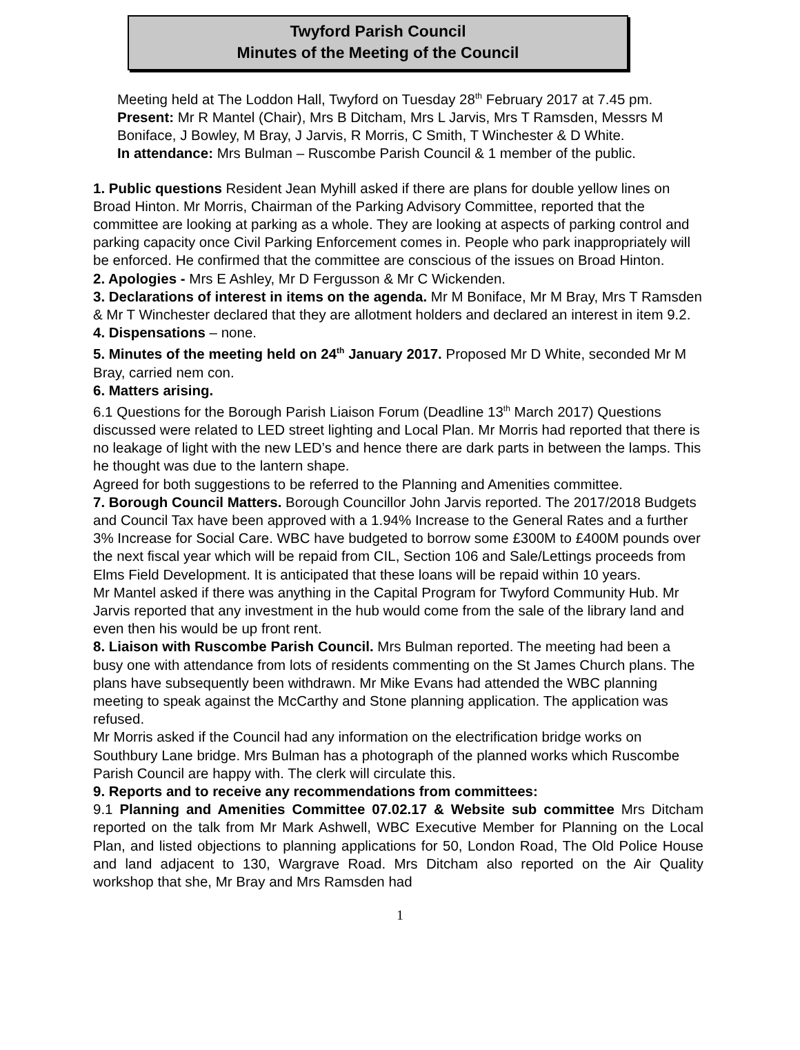Twyford Parish Council
Minutes of the Meeting of the Council
Meeting held at The Loddon Hall, Twyford on Tuesday 28<sup>th</sup> February 2017 at 7.45 pm.
Present: Mr R Mantel (Chair), Mrs B Ditcham, Mrs L Jarvis, Mrs T Ramsden, Messrs M Boniface, J Bowley, M Bray, J Jarvis, R Morris, C Smith, T Winchester & D White.
In attendance: Mrs Bulman – Ruscombe Parish Council & 1 member of the public.
1. Public questions Resident Jean Myhill asked if there are plans for double yellow lines on Broad Hinton. Mr Morris, Chairman of the Parking Advisory Committee, reported that the committee are looking at parking as a whole. They are looking at aspects of parking control and parking capacity once Civil Parking Enforcement comes in. People who park inappropriately will be enforced. He confirmed that the committee are conscious of the issues on Broad Hinton.
2. Apologies - Mrs E Ashley, Mr D Fergusson & Mr C Wickenden.
3. Declarations of interest in items on the agenda. Mr M Boniface, Mr M Bray, Mrs T Ramsden & Mr T Winchester declared that they are allotment holders and declared an interest in item 9.2.
4. Dispensations – none.
5. Minutes of the meeting held on 24<sup>th</sup> January 2017. Proposed Mr D White, seconded Mr M Bray, carried nem con.
6. Matters arising.
6.1 Questions for the Borough Parish Liaison Forum (Deadline 13<sup>th</sup> March 2017) Questions discussed were related to LED street lighting and Local Plan. Mr Morris had reported that there is no leakage of light with the new LED’s and hence there are dark parts in between the lamps. This he thought was due to the lantern shape.
Agreed for both suggestions to be referred to the Planning and Amenities committee.
7. Borough Council Matters. Borough Councillor John Jarvis reported. The 2017/2018 Budgets and Council Tax have been approved with a 1.94% Increase to the General Rates and a further 3% Increase for Social Care. WBC have budgeted to borrow some £300M to £400M pounds over the next fiscal year which will be repaid from CIL, Section 106 and Sale/Lettings proceeds from Elms Field Development. It is anticipated that these loans will be repaid within 10 years.
Mr Mantel asked if there was anything in the Capital Program for Twyford Community Hub. Mr Jarvis reported that any investment in the hub would come from the sale of the library land and even then his would be up front rent.
8. Liaison with Ruscombe Parish Council. Mrs Bulman reported. The meeting had been a busy one with attendance from lots of residents commenting on the St James Church plans. The plans have subsequently been withdrawn. Mr Mike Evans had attended the WBC planning meeting to speak against the McCarthy and Stone planning application. The application was refused.
Mr Morris asked if the Council had any information on the electrification bridge works on Southbury Lane bridge. Mrs Bulman has a photograph of the planned works which Ruscombe Parish Council are happy with. The clerk will circulate this.
9. Reports and to receive any recommendations from committees:
9.1 Planning and Amenities Committee 07.02.17 & Website sub committee Mrs Ditcham reported on the talk from Mr Mark Ashwell, WBC Executive Member for Planning on the Local Plan, and listed objections to planning applications for 50, London Road, The Old Police House and land adjacent to 130, Wargrave Road. Mrs Ditcham also reported on the Air Quality workshop that she, Mr Bray and Mrs Ramsden had
1